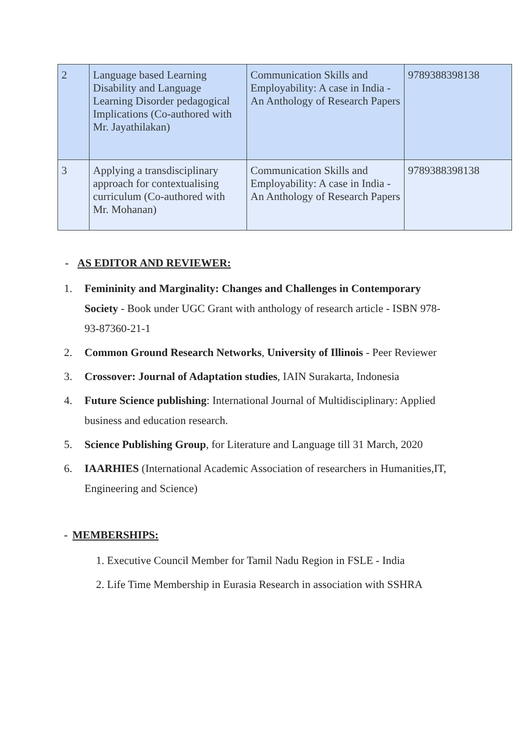| 2 | Language based Learning Disability and Language Learning Disorder pedagogical Implications (Co-authored with Mr. Jayathilakan) | Communication Skills and Employability: A case in India - An Anthology of Research Papers | 9789388398138 |
| 3 | Applying a transdisciplinary approach for contextualising curriculum (Co-authored with Mr. Mohanan) | Communication Skills and Employability: A case in India - An Anthology of Research Papers | 9789388398138 |
- AS EDITOR AND REVIEWER:
1. Femininity and Marginality: Changes and Challenges in Contemporary Society - Book under UGC Grant with anthology of research article - ISBN 978-93-87360-21-1
2. Common Ground Research Networks, University of Illinois - Peer Reviewer
3. Crossover: Journal of Adaptation studies, IAIN Surakarta, Indonesia
4. Future Science publishing: International Journal of Multidisciplinary: Applied business and education research.
5. Science Publishing Group, for Literature and Language till 31 March, 2020
6. IAARHIES (International Academic Association of researchers in Humanities,IT, Engineering and Science)
- MEMBERSHIPS:
1. Executive Council Member for Tamil Nadu Region in FSLE - India
2. Life Time Membership in Eurasia Research in association with SSHRA